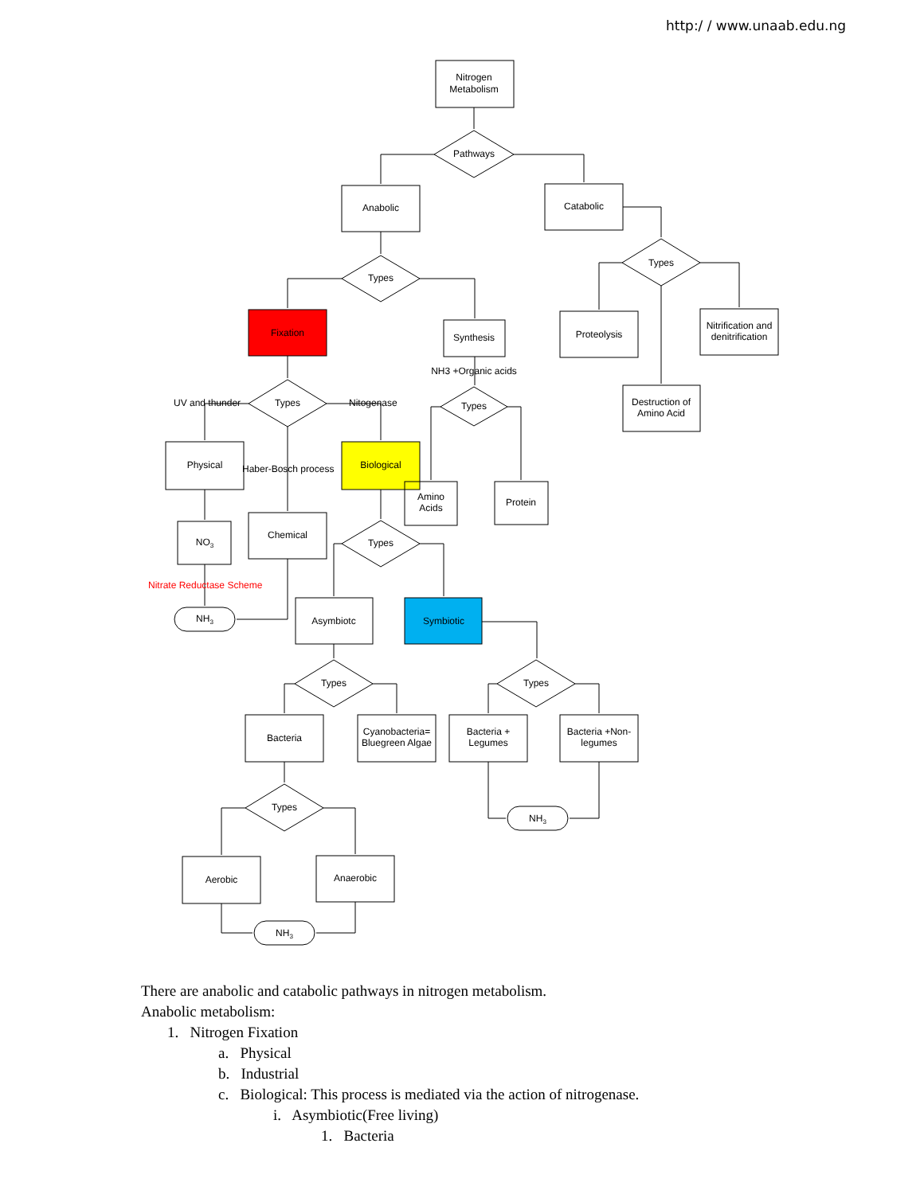http:/ / www.unaab.edu.ng
Nitrogen
Metabolism
Pathways
Anabolic
Catabolic
Types
Types
Fixation
Synthesis
Proteolysis
Nitrification and
denitrification
NH3 +Organic acids
Destruction of
Amino Acid
UV and thunder
Types
Nitogenase
Types
Physical
Haber-Bosch process
Biological
Amino
Acids
Protein
NO3
Chemical
Types
Nitrate Reductase Scheme
NH3
Asymbiotc
Symbiotic
Types
Types
Bacteria
Cyanobacteria=
Bluegreen Algae
Bacteria +
Legumes
Bacteria +Non-
legumes
Types
NH3
Aerobic
Anaerobic
NH3
There are anabolic and catabolic pathways in nitrogen metabolism.
Anabolic metabolism:
1. Nitrogen Fixation
a. Physical
b. Industrial
c. Biological: This process is mediated via the action of nitrogenase.
i. Asymbiotic(Free living)
1. Bacteria